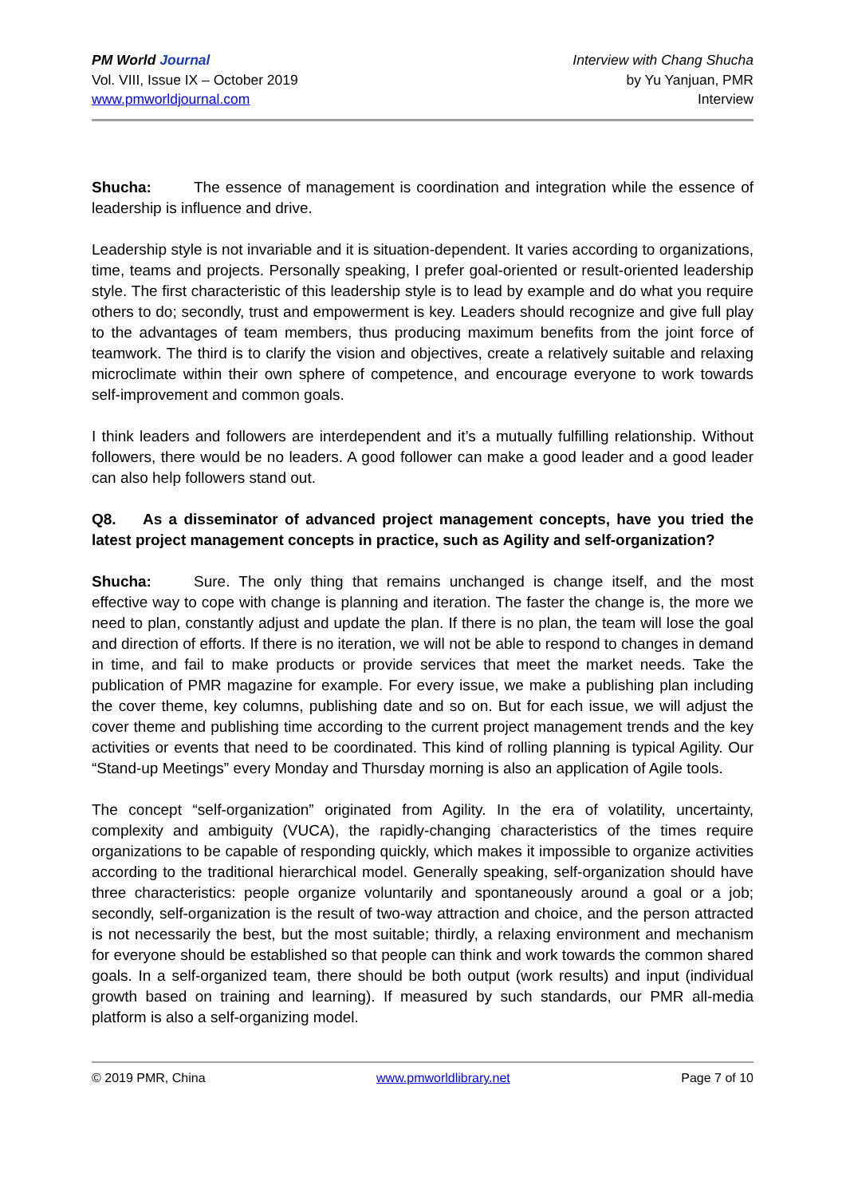PM World Journal
Vol. VIII, Issue IX – October 2019
www.pmworldjournal.com
Interview with Chang Shucha
by Yu Yanjuan, PMR
Interview
Shucha: The essence of management is coordination and integration while the essence of leadership is influence and drive.
Leadership style is not invariable and it is situation-dependent. It varies according to organizations, time, teams and projects. Personally speaking, I prefer goal-oriented or result-oriented leadership style. The first characteristic of this leadership style is to lead by example and do what you require others to do; secondly, trust and empowerment is key. Leaders should recognize and give full play to the advantages of team members, thus producing maximum benefits from the joint force of teamwork. The third is to clarify the vision and objectives, create a relatively suitable and relaxing microclimate within their own sphere of competence, and encourage everyone to work towards self-improvement and common goals.
I think leaders and followers are interdependent and it’s a mutually fulfilling relationship. Without followers, there would be no leaders. A good follower can make a good leader and a good leader can also help followers stand out.
Q8. As a disseminator of advanced project management concepts, have you tried the latest project management concepts in practice, such as Agility and self-organization?
Shucha: Sure. The only thing that remains unchanged is change itself, and the most effective way to cope with change is planning and iteration. The faster the change is, the more we need to plan, constantly adjust and update the plan. If there is no plan, the team will lose the goal and direction of efforts. If there is no iteration, we will not be able to respond to changes in demand in time, and fail to make products or provide services that meet the market needs. Take the publication of PMR magazine for example. For every issue, we make a publishing plan including the cover theme, key columns, publishing date and so on. But for each issue, we will adjust the cover theme and publishing time according to the current project management trends and the key activities or events that need to be coordinated. This kind of rolling planning is typical Agility. Our “Stand-up Meetings” every Monday and Thursday morning is also an application of Agile tools.
The concept “self-organization” originated from Agility. In the era of volatility, uncertainty, complexity and ambiguity (VUCA), the rapidly-changing characteristics of the times require organizations to be capable of responding quickly, which makes it impossible to organize activities according to the traditional hierarchical model. Generally speaking, self-organization should have three characteristics: people organize voluntarily and spontaneously around a goal or a job; secondly, self-organization is the result of two-way attraction and choice, and the person attracted is not necessarily the best, but the most suitable; thirdly, a relaxing environment and mechanism for everyone should be established so that people can think and work towards the common shared goals. In a self-organized team, there should be both output (work results) and input (individual growth based on training and learning). If measured by such standards, our PMR all-media platform is also a self-organizing model.
© 2019 PMR, China www.pmworldlibrary.net Page 7 of 10